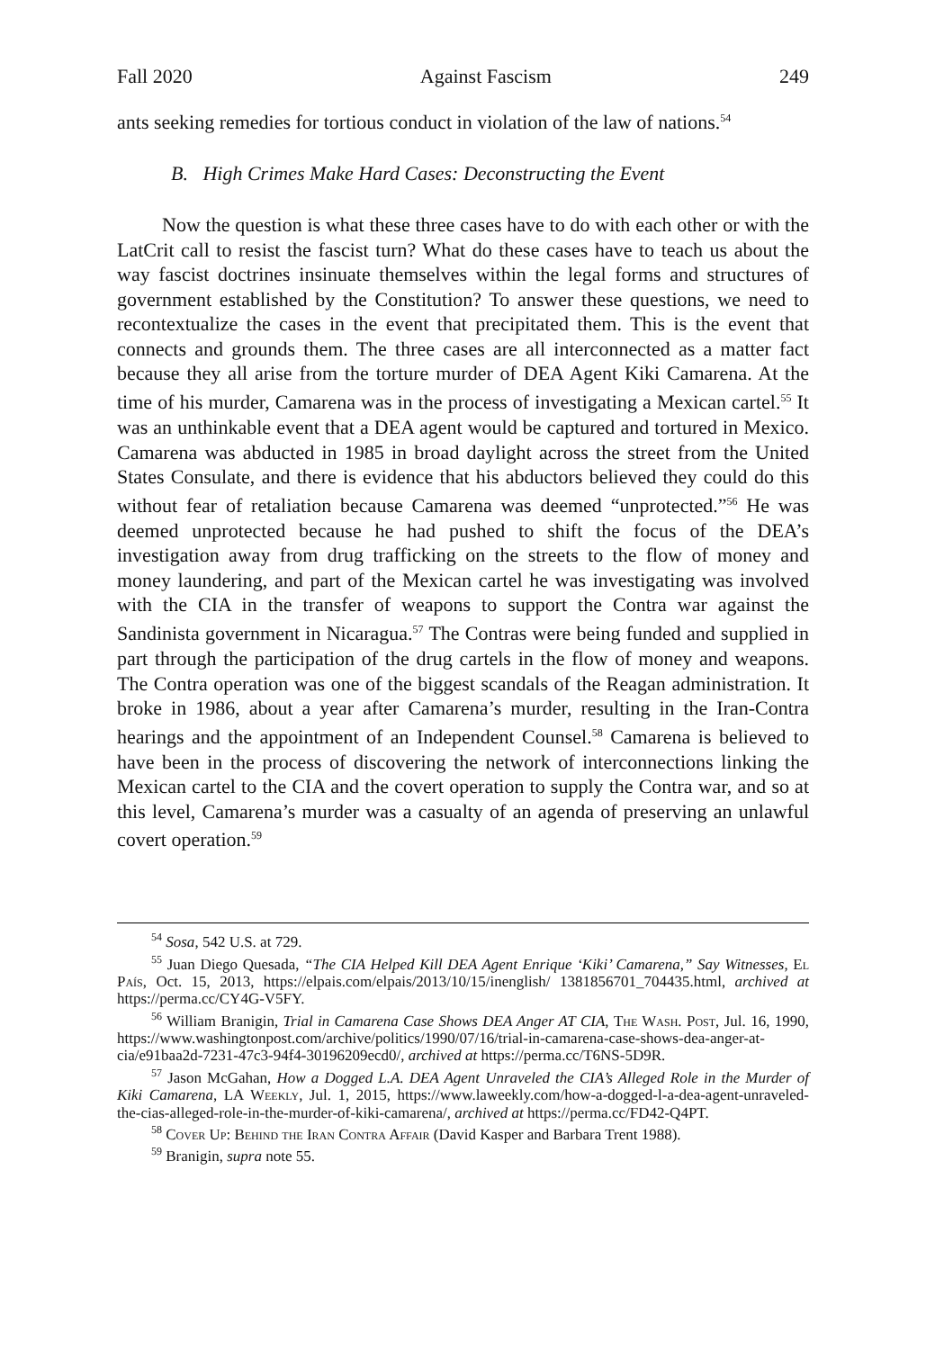Fall 2020 Against Fascism 249
ants seeking remedies for tortious conduct in violation of the law of nations.<sup>54</sup>
B. High Crimes Make Hard Cases: Deconstructing the Event
Now the question is what these three cases have to do with each other or with the LatCrit call to resist the fascist turn? What do these cases have to teach us about the way fascist doctrines insinuate themselves within the legal forms and structures of government established by the Constitution? To answer these questions, we need to recontextualize the cases in the event that precipitated them. This is the event that connects and grounds them. The three cases are all interconnected as a matter fact because they all arise from the torture murder of DEA Agent Kiki Camarena. At the time of his murder, Camarena was in the process of investigating a Mexican cartel.<sup>55</sup> It was an unthinkable event that a DEA agent would be captured and tortured in Mexico. Camarena was abducted in 1985 in broad daylight across the street from the United States Consulate, and there is evidence that his abductors believed they could do this without fear of retaliation because Camarena was deemed “unprotected.”<sup>56</sup> He was deemed unprotected because he had pushed to shift the focus of the DEA’s investigation away from drug trafficking on the streets to the flow of money and money laundering, and part of the Mexican cartel he was investigating was involved with the CIA in the transfer of weapons to support the Contra war against the Sandinista government in Nicaragua.<sup>57</sup> The Contras were being funded and supplied in part through the participation of the drug cartels in the flow of money and weapons. The Contra operation was one of the biggest scandals of the Reagan administration. It broke in 1986, about a year after Camarena’s murder, resulting in the Iran-Contra hearings and the appointment of an Independent Counsel.<sup>58</sup> Camarena is believed to have been in the process of discovering the network of interconnections linking the Mexican cartel to the CIA and the covert operation to supply the Contra war, and so at this level, Camarena’s murder was a casualty of an agenda of preserving an unlawful covert operation.<sup>59</sup>
<sup>54</sup> Sosa, 542 U.S. at 729.
<sup>55</sup> Juan Diego Quesada, “The CIA Helped Kill DEA Agent Enrique ‘Kiki’ Camarena,” Say Witnesses, El País, Oct. 15, 2013, https://elpais.com/elpais/2013/10/15/inenglish/ 1381856701_704435.html, archived at https://perma.cc/CY4G-V5FY.
<sup>56</sup> William Branigin, Trial in Camarena Case Shows DEA Anger AT CIA, The Wash. Post, Jul. 16, 1990, https://www.washingtonpost.com/archive/politics/1990/07/16/trial-in-camarena-case-shows-dea-anger-at-cia/e91baa2d-7231-47c3-94f4-30196209ecd0/, archived at https://perma.cc/T6NS-5D9R.
<sup>57</sup> Jason McGahan, How a Dogged L.A. DEA Agent Unraveled the CIA’s Alleged Role in the Murder of Kiki Camarena, LA Weekly, Jul. 1, 2015, https://www.laweekly.com/how-a-dogged-l-a-dea-agent-unraveled-the-cias-alleged-role-in-the-murder-of-kiki-camarena/, archived at https://perma.cc/FD42-Q4PT.
<sup>58</sup> Cover Up: Behind the Iran Contra Affair (David Kasper and Barbara Trent 1988).
<sup>59</sup> Branigin, supra note 55.